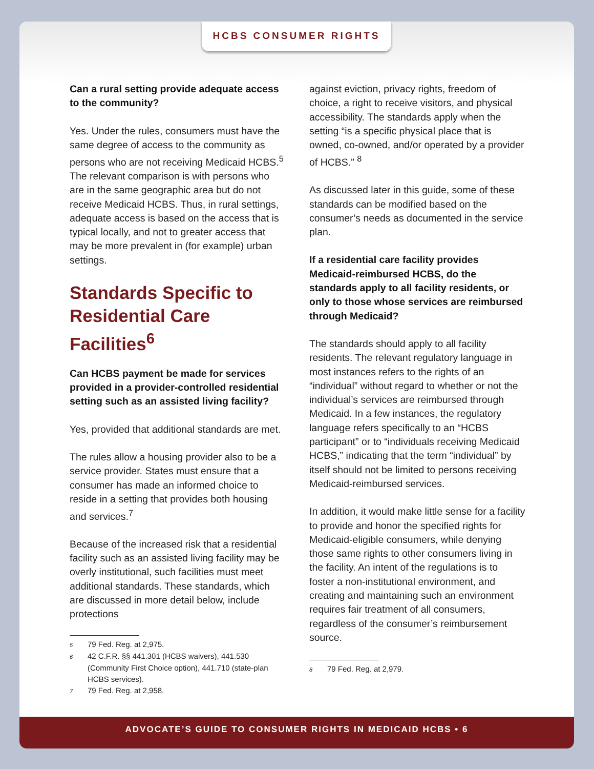HCBS CONSUMER RIGHTS
Can a rural setting provide adequate access to the community?
Yes. Under the rules, consumers must have the same degree of access to the community as persons who are not receiving Medicaid HCBS.<sup>5</sup> The relevant comparison is with persons who are in the same geographic area but do not receive Medicaid HCBS. Thus, in rural settings, adequate access is based on the access that is typical locally, and not to greater access that may be more prevalent in (for example) urban settings.
Standards Specific to Residential Care Facilities<sup>6</sup>
Can HCBS payment be made for services provided in a provider-controlled residential setting such as an assisted living facility?
Yes, provided that additional standards are met.
The rules allow a housing provider also to be a service provider. States must ensure that a consumer has made an informed choice to reside in a setting that provides both housing and services.<sup>7</sup>
Because of the increased risk that a residential facility such as an assisted living facility may be overly institutional, such facilities must meet additional standards. These standards, which are discussed in more detail below, include protections
5 79 Fed. Reg. at 2,975.
6 42 C.F.R. §§ 441.301 (HCBS waivers), 441.530 (Community First Choice option), 441.710 (state-plan HCBS services).
7 79 Fed. Reg. at 2,958.
against eviction, privacy rights, freedom of choice, a right to receive visitors, and physical accessibility. The standards apply when the setting “is a specific physical place that is owned, co-owned, and/or operated by a provider of HCBS.” <sup>8</sup>
As discussed later in this guide, some of these standards can be modified based on the consumer’s needs as documented in the service plan.
If a residential care facility provides Medicaid-reimbursed HCBS, do the standards apply to all facility residents, or only to those whose services are reimbursed through Medicaid?
The standards should apply to all facility residents. The relevant regulatory language in most instances refers to the rights of an “individual” without regard to whether or not the individual’s services are reimbursed through Medicaid. In a few instances, the regulatory language refers specifically to an “HCBS participant” or to “individuals receiving Medicaid HCBS,” indicating that the term “individual” by itself should not be limited to persons receiving Medicaid-reimbursed services.
In addition, it would make little sense for a facility to provide and honor the specified rights for Medicaid-eligible consumers, while denying those same rights to other consumers living in the facility. An intent of the regulations is to foster a non-institutional environment, and creating and maintaining such an environment requires fair treatment of all consumers, regardless of the consumer’s reimbursement source.
8 79 Fed. Reg. at 2,979.
ADVOCATE’S GUIDE TO CONSUMER RIGHTS IN MEDICAID HCBS • 6